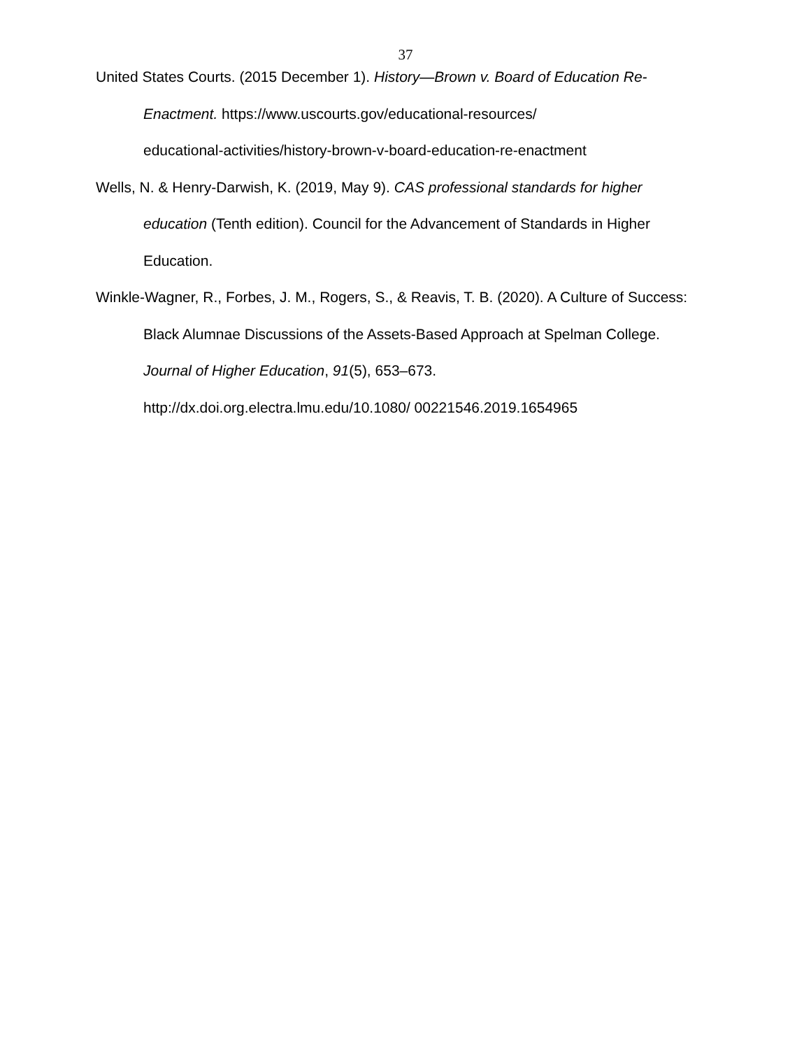37
United States Courts. (2015 December 1). History—Brown v. Board of Education Re-Enactment. https://www.uscourts.gov/educational-resources/
educational-activities/history-brown-v-board-education-re-enactment
Wells, N. & Henry-Darwish, K. (2019, May 9). CAS professional standards for higher education (Tenth edition). Council for the Advancement of Standards in Higher Education.
Winkle-Wagner, R., Forbes, J. M., Rogers, S., & Reavis, T. B. (2020). A Culture of Success: Black Alumnae Discussions of the Assets-Based Approach at Spelman College. Journal of Higher Education, 91(5), 653–673.
http://dx.doi.org.electra.lmu.edu/10.1080/ 00221546.2019.1654965